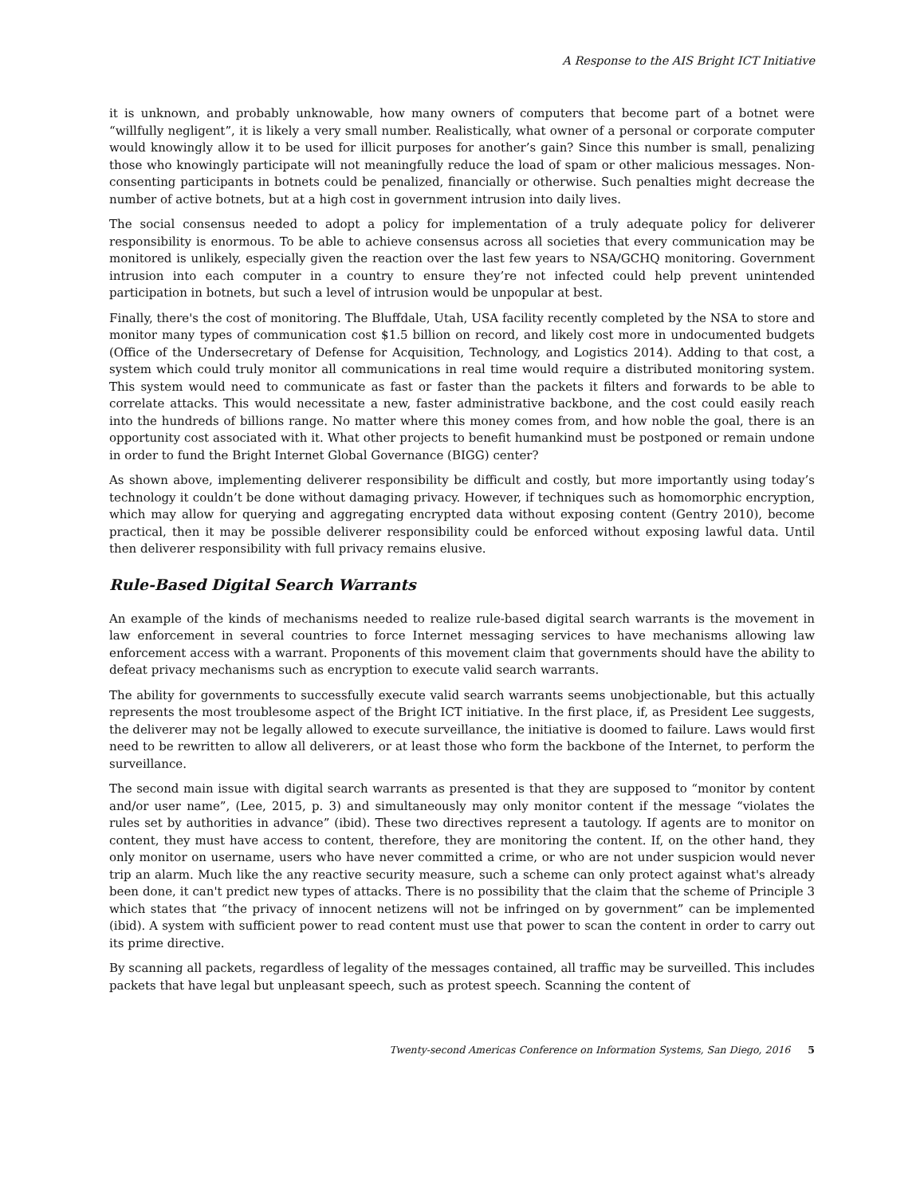A Response to the AIS Bright ICT Initiative
it is unknown, and probably unknowable, how many owners of computers that become part of a botnet were “willfully negligent”, it is likely a very small number. Realistically, what owner of a personal or corporate computer would knowingly allow it to be used for illicit purposes for another’s gain? Since this number is small, penalizing those who knowingly participate will not meaningfully reduce the load of spam or other malicious messages. Non-consenting participants in botnets could be penalized, financially or otherwise. Such penalties might decrease the number of active botnets, but at a high cost in government intrusion into daily lives.
The social consensus needed to adopt a policy for implementation of a truly adequate policy for deliverer responsibility is enormous. To be able to achieve consensus across all societies that every communication may be monitored is unlikely, especially given the reaction over the last few years to NSA/GCHQ monitoring. Government intrusion into each computer in a country to ensure they’re not infected could help prevent unintended participation in botnets, but such a level of intrusion would be unpopular at best.
Finally, there's the cost of monitoring. The Bluffdale, Utah, USA facility recently completed by the NSA to store and monitor many types of communication cost $1.5 billion on record, and likely cost more in undocumented budgets (Office of the Undersecretary of Defense for Acquisition, Technology, and Logistics 2014). Adding to that cost, a system which could truly monitor all communications in real time would require a distributed monitoring system. This system would need to communicate as fast or faster than the packets it filters and forwards to be able to correlate attacks. This would necessitate a new, faster administrative backbone, and the cost could easily reach into the hundreds of billions range. No matter where this money comes from, and how noble the goal, there is an opportunity cost associated with it. What other projects to benefit humankind must be postponed or remain undone in order to fund the Bright Internet Global Governance (BIGG) center?
As shown above, implementing deliverer responsibility be difficult and costly, but more importantly using today’s technology it couldn’t be done without damaging privacy. However, if techniques such as homomorphic encryption, which may allow for querying and aggregating encrypted data without exposing content (Gentry 2010), become practical, then it may be possible deliverer responsibility could be enforced without exposing lawful data. Until then deliverer responsibility with full privacy remains elusive.
Rule-Based Digital Search Warrants
An example of the kinds of mechanisms needed to realize rule-based digital search warrants is the movement in law enforcement in several countries to force Internet messaging services to have mechanisms allowing law enforcement access with a warrant. Proponents of this movement claim that governments should have the ability to defeat privacy mechanisms such as encryption to execute valid search warrants.
The ability for governments to successfully execute valid search warrants seems unobjectionable, but this actually represents the most troublesome aspect of the Bright ICT initiative. In the first place, if, as President Lee suggests, the deliverer may not be legally allowed to execute surveillance, the initiative is doomed to failure. Laws would first need to be rewritten to allow all deliverers, or at least those who form the backbone of the Internet, to perform the surveillance.
The second main issue with digital search warrants as presented is that they are supposed to “monitor by content and/or user name”, (Lee, 2015, p. 3) and simultaneously may only monitor content if the message “violates the rules set by authorities in advance” (ibid). These two directives represent a tautology. If agents are to monitor on content, they must have access to content, therefore, they are monitoring the content. If, on the other hand, they only monitor on username, users who have never committed a crime, or who are not under suspicion would never trip an alarm. Much like the any reactive security measure, such a scheme can only protect against what's already been done, it can't predict new types of attacks. There is no possibility that the claim that the scheme of Principle 3 which states that “the privacy of innocent netizens will not be infringed on by government” can be implemented (ibid). A system with sufficient power to read content must use that power to scan the content in order to carry out its prime directive.
By scanning all packets, regardless of legality of the messages contained, all traffic may be surveilled. This includes packets that have legal but unpleasant speech, such as protest speech. Scanning the content of
Twenty-second Americas Conference on Information Systems, San Diego, 2016 5